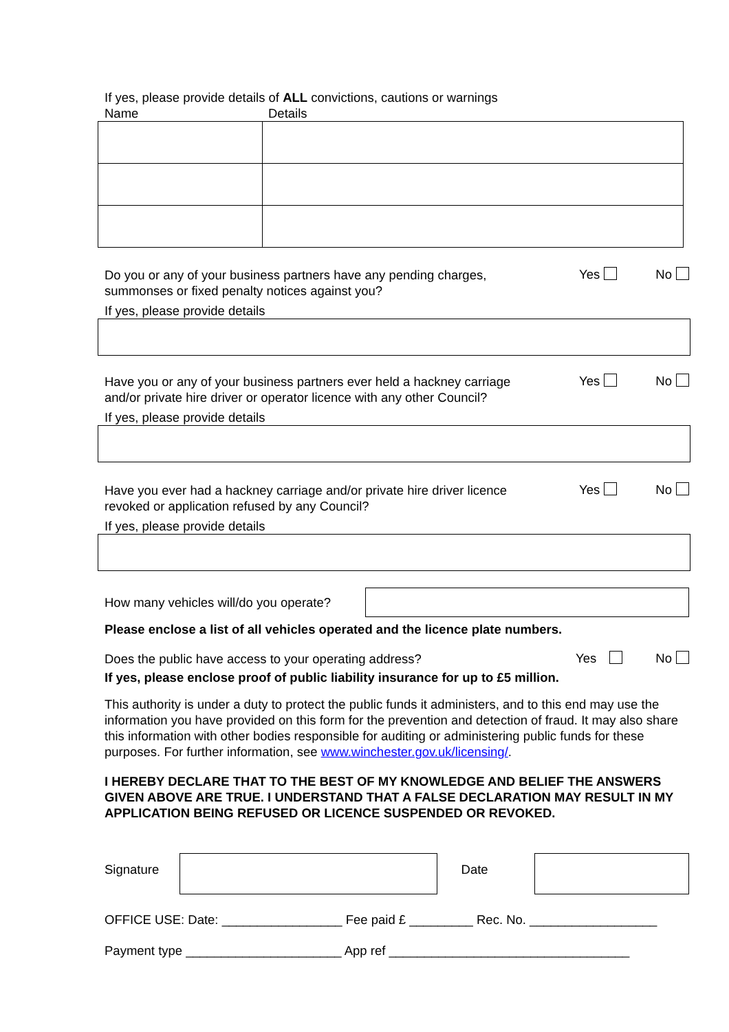If yes, please provide details of ALL convictions, cautions or warnings
Name Details
Do you or any of your business partners have any pending charges,
summonses or fixed penalty notices against you?
Yes No
If yes, please provide details
Have you or any of your business partners ever held a hackney carriage
and/or private hire driver or operator licence with any other Council?
Yes No
If yes, please provide details
Have you ever had a hackney carriage and/or private hire driver licence
revoked or application refused by any Council?
Yes No
If yes, please provide details
How many vehicles will/do you operate?
Please enclose a list of all vehicles operated and the licence plate numbers.
Does the public have access to your operating address?
Yes No
If yes, please enclose proof of public liability insurance for up to £5 million.
This authority is under a duty to protect the public funds it administers, and to this end may use the information you have provided on this form for the prevention and detection of fraud. It may also share this information with other bodies responsible for auditing or administering public funds for these purposes. For further information, see www.winchester.gov.uk/licensing/.
I HEREBY DECLARE THAT TO THE BEST OF MY KNOWLEDGE AND BELIEF THE ANSWERS GIVEN ABOVE ARE TRUE. I UNDERSTAND THAT A FALSE DECLARATION MAY RESULT IN MY APPLICATION BEING REFUSED OR LICENCE SUSPENDED OR REVOKED.
Signature Date
OFFICE USE: Date: _________________ Fee paid £ _________ Rec. No. __________________
Payment type ______________________ App ref __________________________________